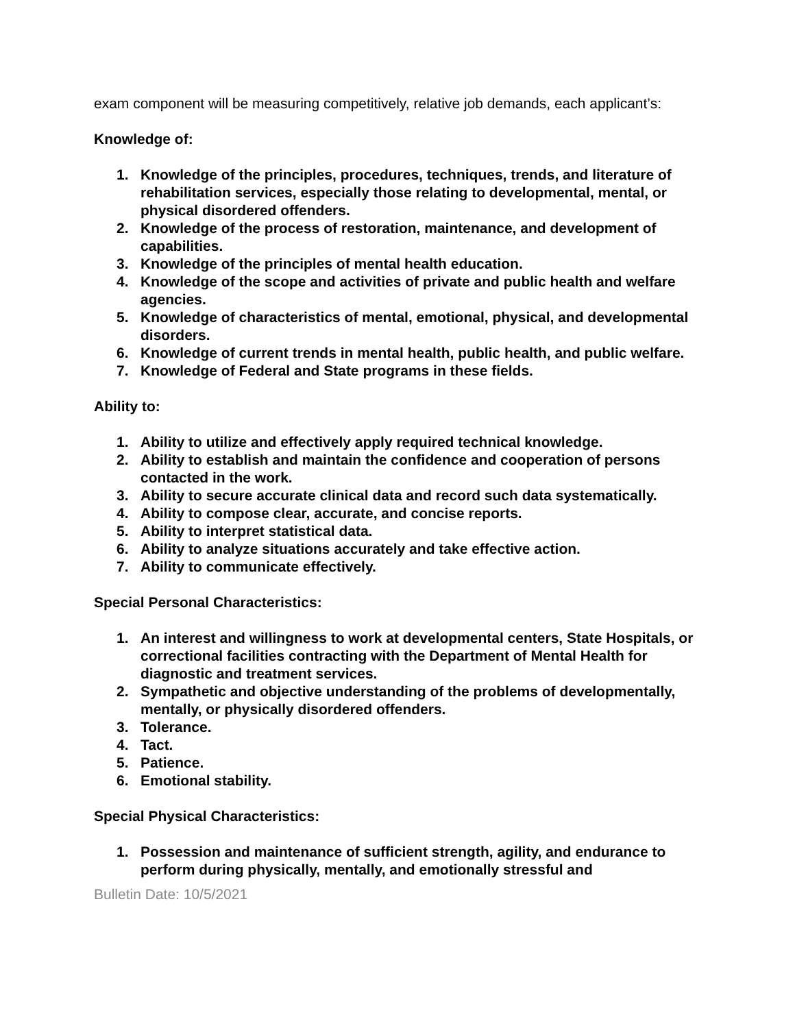exam component will be measuring competitively, relative job demands, each applicant’s:
Knowledge of:
1. Knowledge of the principles, procedures, techniques, trends, and literature of rehabilitation services, especially those relating to developmental, mental, or physical disordered offenders.
2. Knowledge of the process of restoration, maintenance, and development of capabilities.
3. Knowledge of the principles of mental health education.
4. Knowledge of the scope and activities of private and public health and welfare agencies.
5. Knowledge of characteristics of mental, emotional, physical, and developmental disorders.
6. Knowledge of current trends in mental health, public health, and public welfare.
7. Knowledge of Federal and State programs in these fields.
Ability to:
1. Ability to utilize and effectively apply required technical knowledge.
2. Ability to establish and maintain the confidence and cooperation of persons contacted in the work.
3. Ability to secure accurate clinical data and record such data systematically.
4. Ability to compose clear, accurate, and concise reports.
5. Ability to interpret statistical data.
6. Ability to analyze situations accurately and take effective action.
7. Ability to communicate effectively.
Special Personal Characteristics:
1. An interest and willingness to work at developmental centers, State Hospitals, or correctional facilities contracting with the Department of Mental Health for diagnostic and treatment services.
2. Sympathetic and objective understanding of the problems of developmentally, mentally, or physically disordered offenders.
3. Tolerance.
4. Tact.
5. Patience.
6. Emotional stability.
Special Physical Characteristics:
1. Possession and maintenance of sufficient strength, agility, and endurance to perform during physically, mentally, and emotionally stressful and
Bulletin Date: 10/5/2021